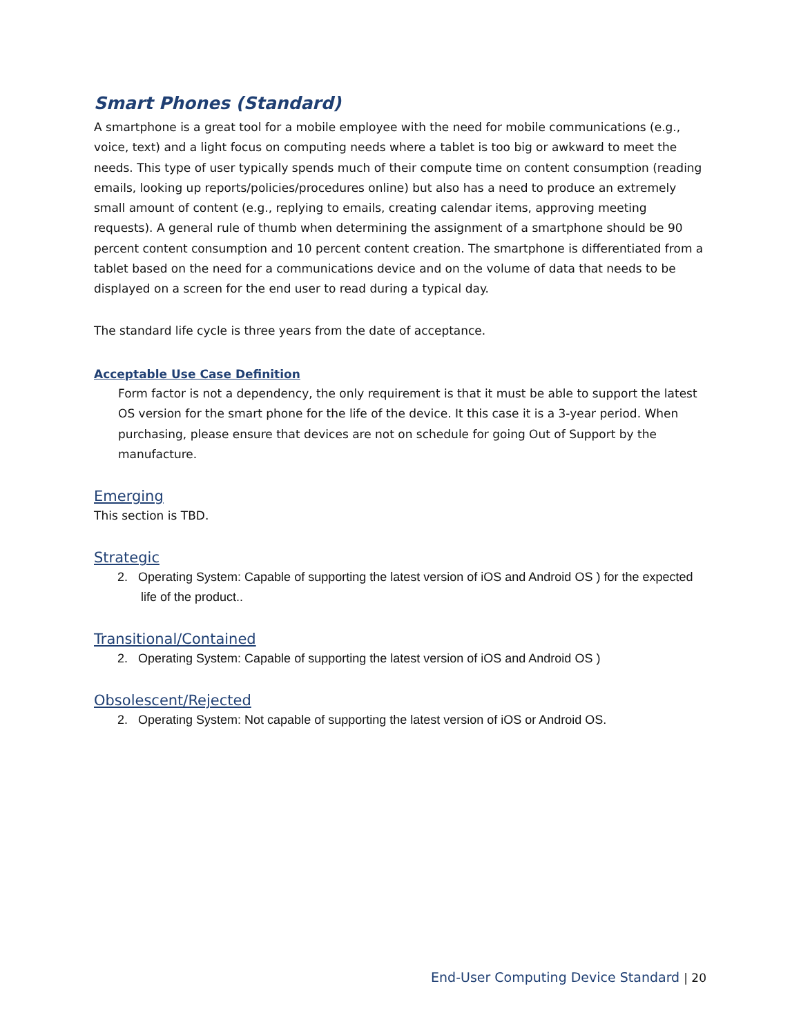Smart Phones (Standard)
A smartphone is a great tool for a mobile employee with the need for mobile communications (e.g., voice, text) and a light focus on computing needs where a tablet is too big or awkward to meet the needs. This type of user typically spends much of their compute time on content consumption (reading emails, looking up reports/policies/procedures online) but also has a need to produce an extremely small amount of content (e.g., replying to emails, creating calendar items, approving meeting requests). A general rule of thumb when determining the assignment of a smartphone should be 90 percent content consumption and 10 percent content creation. The smartphone is differentiated from a tablet based on the need for a communications device and on the volume of data that needs to be displayed on a screen for the end user to read during a typical day.
The standard life cycle is three years from the date of acceptance.
Acceptable Use Case Definition
Form factor is not a dependency, the only requirement is that it must be able to support the latest OS version for the smart phone for the life of the device. It this case it is a 3-year period. When purchasing, please ensure that devices are not on schedule for going Out of Support by the manufacture.
Emerging
This section is TBD.
Strategic
2. Operating System: Capable of supporting the latest version of iOS and Android OS ) for the expected life of the product..
Transitional/Contained
2. Operating System: Capable of supporting the latest version of iOS and Android OS )
Obsolescent/Rejected
2. Operating System: Not capable of supporting the latest version of iOS or Android OS.
End-User Computing Device Standard | 20